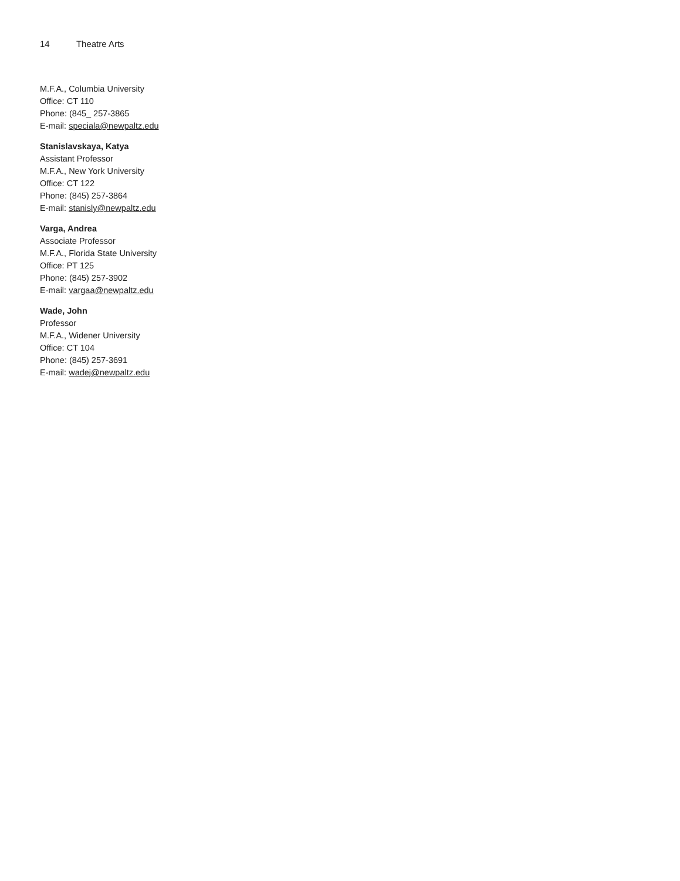14 Theatre Arts
M.F.A., Columbia University
Office: CT 110
Phone: (845_ 257-3865
E-mail: speciala@newpaltz.edu
Stanislavskaya, Katya
Assistant Professor
M.F.A., New York University
Office: CT 122
Phone: (845) 257-3864
E-mail: stanisly@newpaltz.edu
Varga, Andrea
Associate Professor
M.F.A., Florida State University
Office: PT 125
Phone: (845) 257-3902
E-mail: vargaa@newpaltz.edu
Wade, John
Professor
M.F.A., Widener University
Office: CT 104
Phone: (845) 257-3691
E-mail: wadej@newpaltz.edu